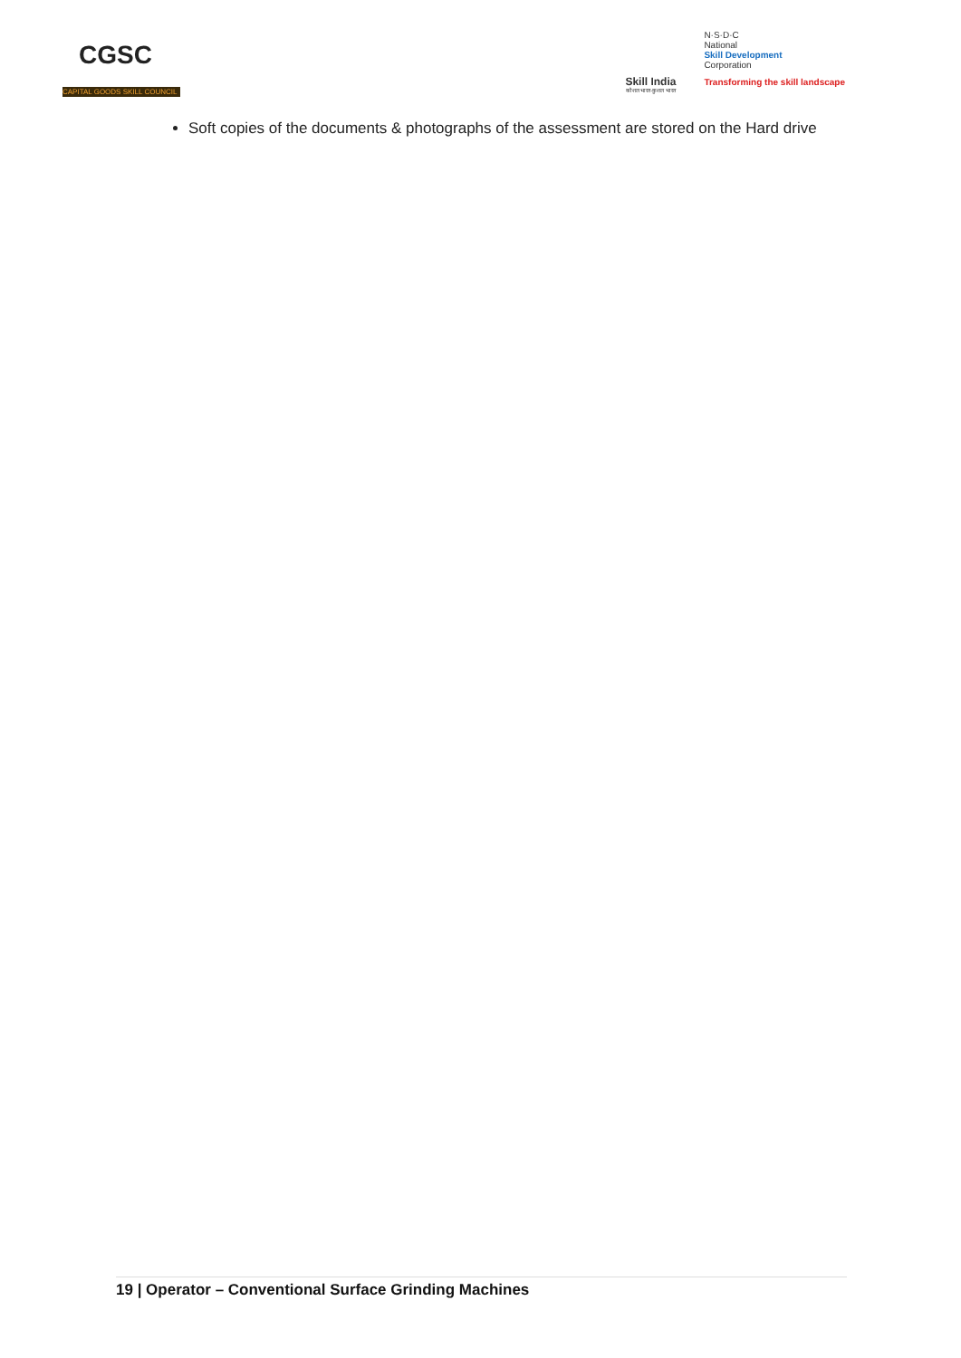CGSC
CAPITAL GOODS SKILL COUNCIL
Skill India
कौशल भारत-कुशल भारत
N·S·D·C
National
Skill Development
Corporation
Transforming the skill landscape
Soft copies of the documents & photographs of the assessment are stored on the Hard drive
19 | Operator – Conventional Surface Grinding Machines